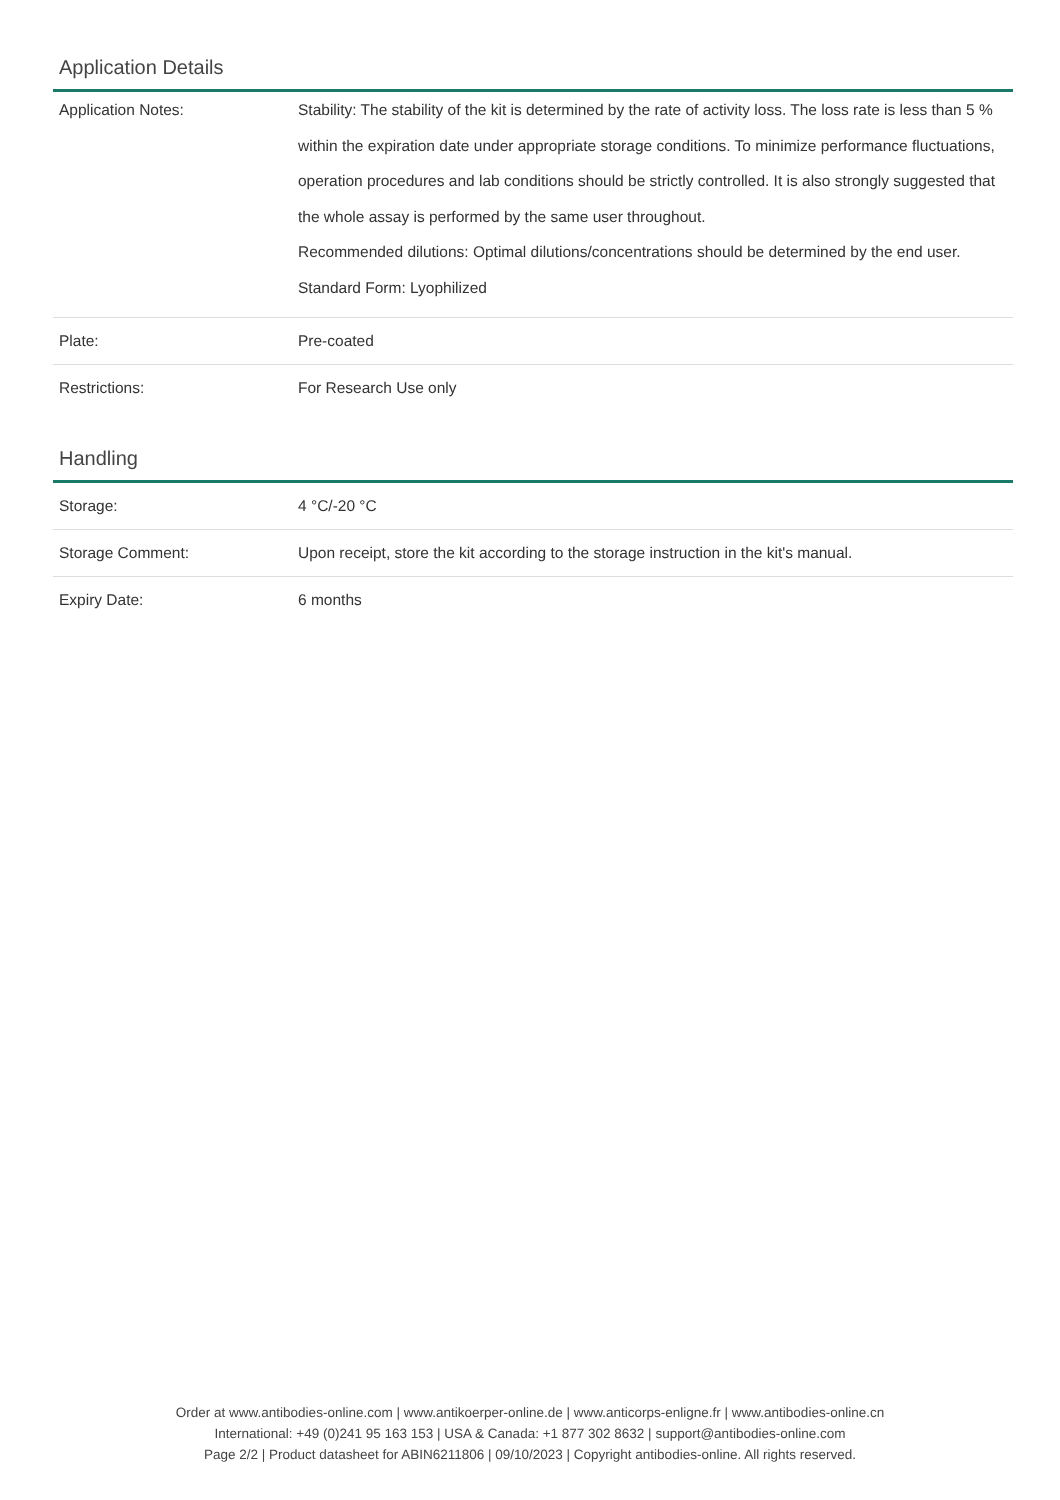Application Details
| Application Notes: | Stability: The stability of the kit is determined by the rate of activity loss. The loss rate is less than 5 % within the expiration date under appropriate storage conditions. To minimize performance fluctuations, operation procedures and lab conditions should be strictly controlled. It is also strongly suggested that the whole assay is performed by the same user throughout. Recommended dilutions: Optimal dilutions/concentrations should be determined by the end user. Standard Form: Lyophilized |
| Plate: | Pre-coated |
| Restrictions: | For Research Use only |
Handling
| Storage: | 4 °C/-20 °C |
| Storage Comment: | Upon receipt, store the kit according to the storage instruction in the kit's manual. |
| Expiry Date: | 6 months |
Order at www.antibodies-online.com | www.antikoerper-online.de | www.anticorps-enligne.fr | www.antibodies-online.cn
International: +49 (0)241 95 163 153 | USA & Canada: +1 877 302 8632 | support@antibodies-online.com
Page 2/2 | Product datasheet for ABIN6211806 | 09/10/2023 | Copyright antibodies-online. All rights reserved.